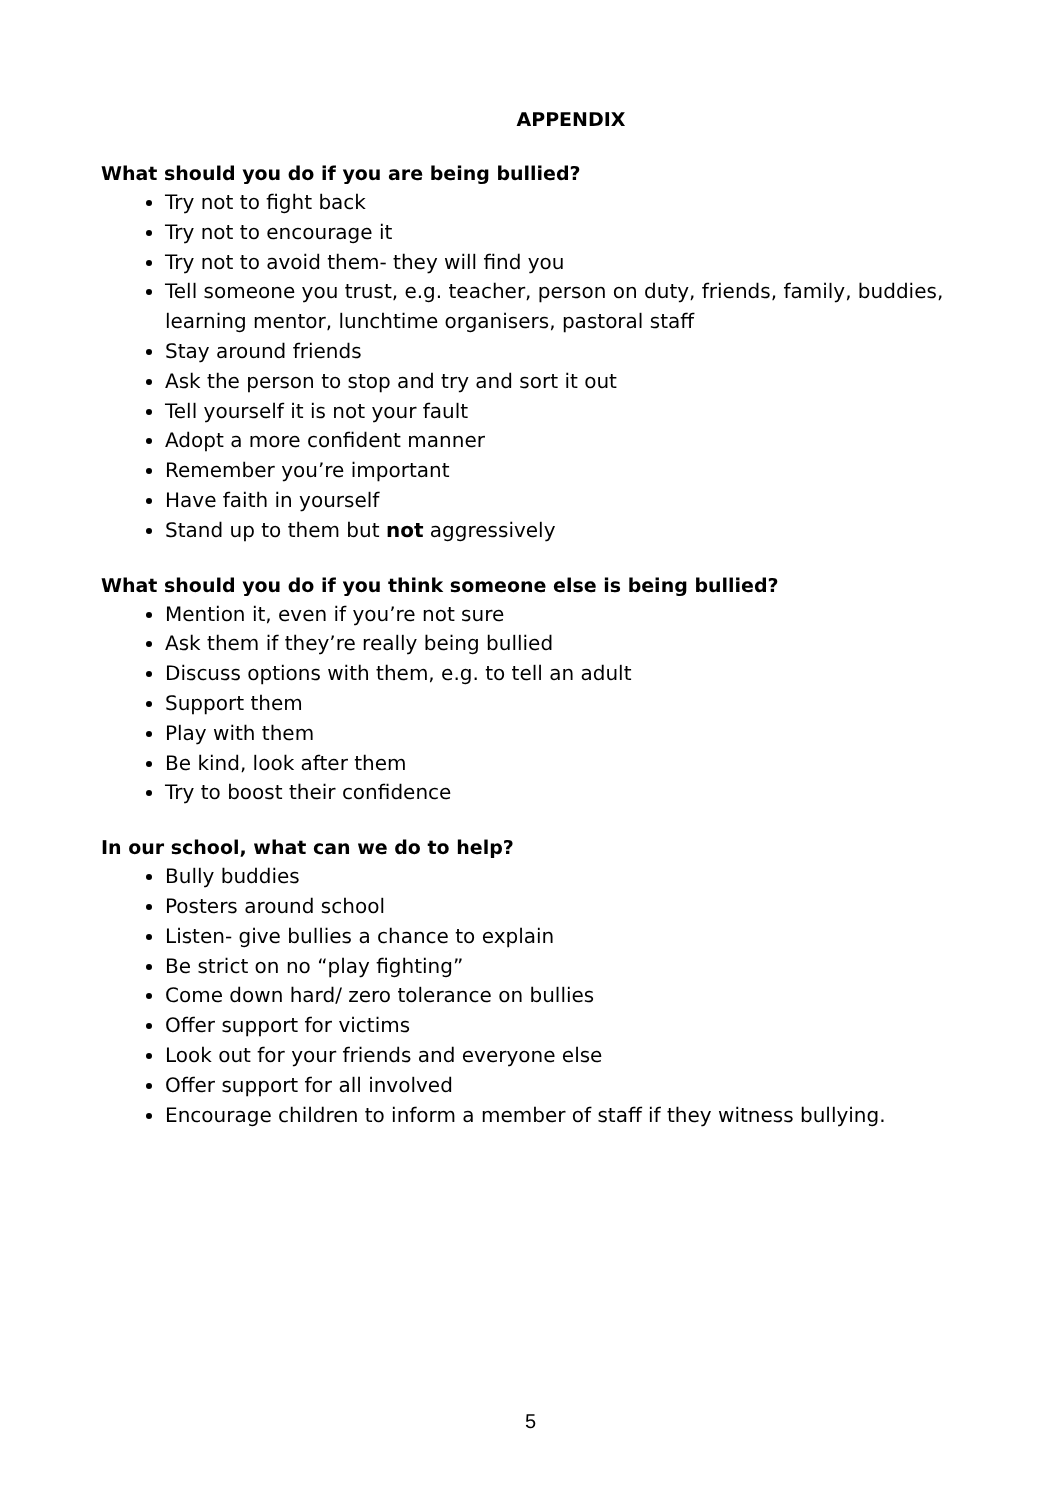APPENDIX
What should you do if you are being bullied?
Try not to fight back
Try not to encourage it
Try not to avoid them- they will find you
Tell someone you trust, e.g. teacher, person on duty, friends, family, buddies, learning mentor, lunchtime organisers, pastoral staff
Stay around friends
Ask the person to stop and try and sort it out
Tell yourself it is not your fault
Adopt a more confident manner
Remember you’re important
Have faith in yourself
Stand up to them but not aggressively
What should you do if you think someone else is being bullied?
Mention it, even if you’re not sure
Ask them if they’re really being bullied
Discuss options with them, e.g. to tell an adult
Support them
Play with them
Be kind, look after them
Try to boost their confidence
In our school, what can we do to help?
Bully buddies
Posters around school
Listen- give bullies a chance to explain
Be strict on no “play fighting”
Come down hard/ zero tolerance on bullies
Offer support for victims
Look out for your friends and everyone else
Offer support for all involved
Encourage children to inform a member of staff if they witness bullying.
5